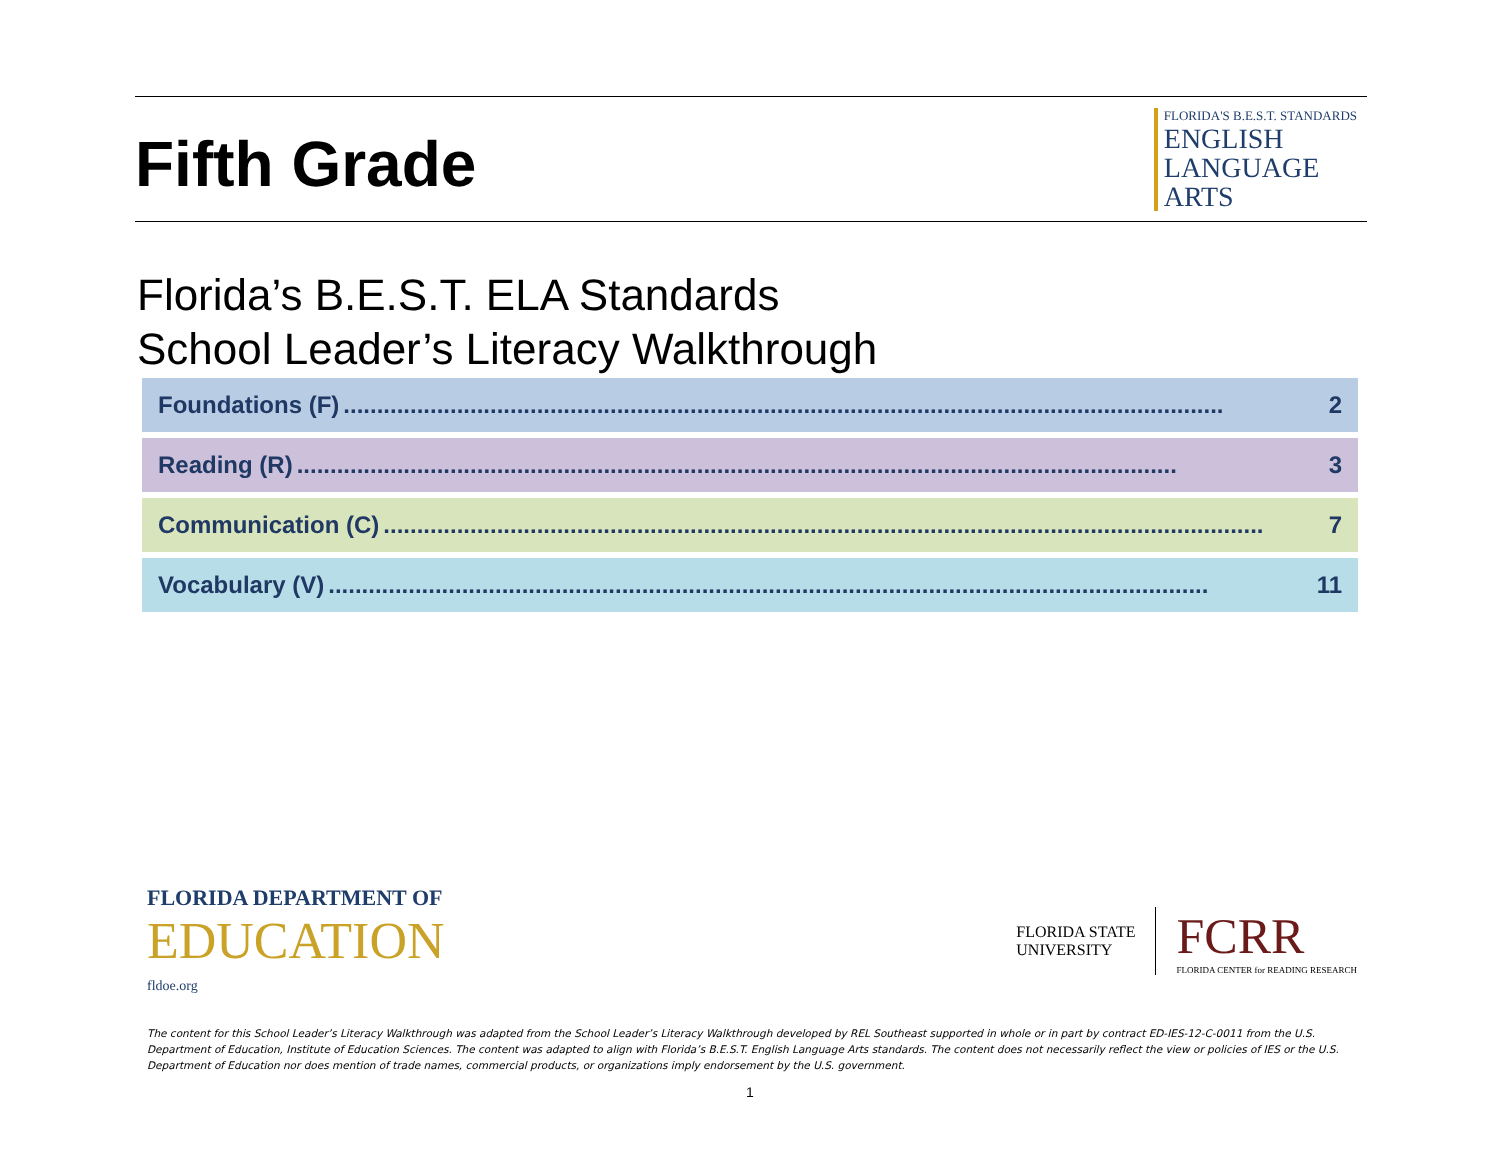Fifth Grade
FLORIDA'S B.E.S.T. STANDARDS
ENGLISH
LANGUAGE
ARTS
Florida’s B.E.S.T. ELA Standards
School Leader’s Literacy Walkthrough
Foundations (F).................................................................................................................................... 2
Reading (R).................................................................................................................................... 3
Communication (C).................................................................................................................................... 7
Vocabulary (V).................................................................................................................................... 11
FLORIDA DEPARTMENT OF
EDUCATION
fldoe.org
FLORIDA STATE
UNIVERSITY
FCRR
FLORIDA CENTER for READING RESEARCH
The content for this School Leader’s Literacy Walkthrough was adapted from the School Leader’s Literacy Walkthrough developed by REL Southeast supported in whole or in part by contract ED-IES-12-C-0011 from the U.S. Department of Education, Institute of Education Sciences. The content was adapted to align with Florida’s B.E.S.T. English Language Arts standards. The content does not necessarily reflect the view or policies of IES or the U.S. Department of Education nor does mention of trade names, commercial products, or organizations imply endorsement by the U.S. government.
1